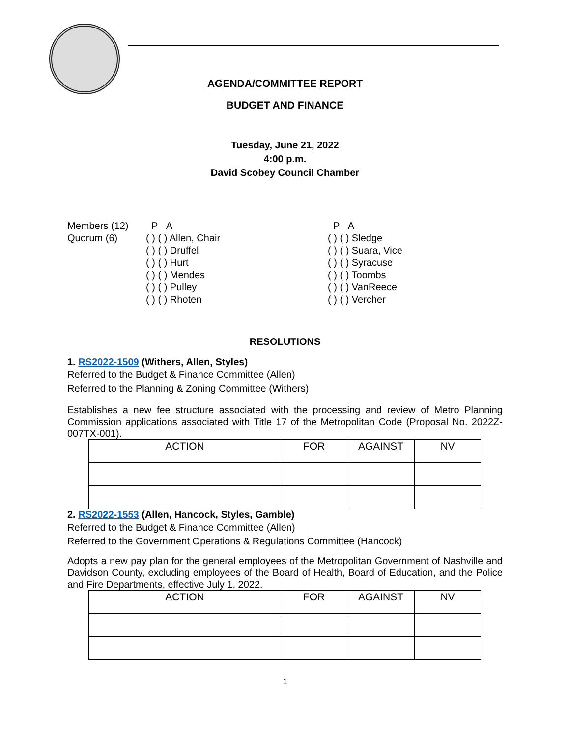AGENDA/COMMITTEE REPORT
BUDGET AND FINANCE
Tuesday, June 21, 2022
4:00 p.m.
David Scobey Council Chamber
| Members (12) | P A | P A |
| Quorum (6) | ( ) ( ) Allen, Chair | ( ) ( ) Sledge |
| | ( ) ( ) Druffel | ( ) ( ) Suara, Vice |
| | ( ) ( ) Hurt | ( ) ( ) Syracuse |
| | ( ) ( ) Mendes | ( ) ( ) Toombs |
| | ( ) ( ) Pulley | ( ) ( ) VanReece |
| | ( ) ( ) Rhoten | ( ) ( ) Vercher |
RESOLUTIONS
1. RS2022-1509 (Withers, Allen, Styles)
Referred to the Budget & Finance Committee (Allen)
Referred to the Planning & Zoning Committee (Withers)
Establishes a new fee structure associated with the processing and review of Metro Planning Commission applications associated with Title 17 of the Metropolitan Code (Proposal No. 2022Z-007TX-001).
| ACTION | FOR | AGAINST | NV |
| --- | --- | --- | --- |
2. RS2022-1553 (Allen, Hancock, Styles, Gamble)
Referred to the Budget & Finance Committee (Allen)
Referred to the Government Operations & Regulations Committee (Hancock)
Adopts a new pay plan for the general employees of the Metropolitan Government of Nashville and Davidson County, excluding employees of the Board of Health, Board of Education, and the Police and Fire Departments, effective July 1, 2022.
| ACTION | FOR | AGAINST | NV |
| --- | --- | --- | --- |
1